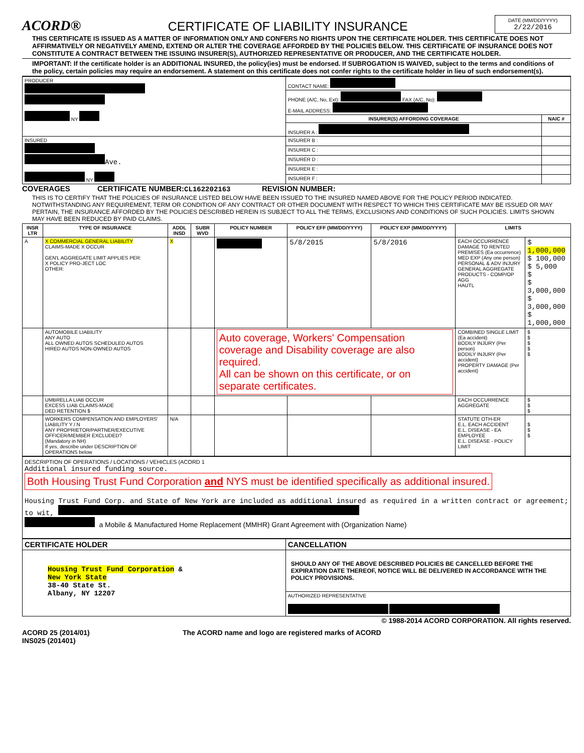ACORD®
CERTIFICATE OF LIABILITY INSURANCE
DATE (MM/DD/YYYY)
2/22/2016
THIS CERTIFICATE IS ISSUED AS A MATTER OF INFORMATION ONLY AND CONFERS NO RIGHTS UPON THE CERTIFICATE HOLDER. THIS CERTIFICATE DOES NOT AFFIRMATIVELY OR NEGATIVELY AMEND, EXTEND OR ALTER THE COVERAGE AFFORDED BY THE POLICIES BELOW. THIS CERTIFICATE OF INSURANCE DOES NOT CONSTITUTE A CONTRACT BETWEEN THE ISSUING INSURER(S), AUTHORIZED REPRESENTATIVE OR PRODUCER, AND THE CERTIFICATE HOLDER.
IMPORTANT: If the certificate holder is an ADDITIONAL INSURED, the policy(ies) must be endorsed. If SUBROGATION IS WAIVED, subject to the terms and conditions of the policy, certain policies may require an endorsement. A statement on this certificate does not confer rights to the certificate holder in lieu of such endorsement(s).
| PRODUCER NY | CONTACT NAME: | |
| | PHONE (A/C, No, Ext): FAX (A/C, No): E-MAIL ADDRESS: | |
| | INSURER(S) AFFORDING COVERAGE | NAIC # |
| | INSURER A : | |
| INSURED Ave. NY | INSURER B : | |
| | INSURER C : | |
| | INSURER D : | |
| | INSURER E : | |
| | INSURER F : | |
COVERAGES CERTIFICATE NUMBER:CL162202163 REVISION NUMBER:
THIS IS TO CERTIFY THAT THE POLICIES OF INSURANCE LISTED BELOW HAVE BEEN ISSUED TO THE INSURED NAMED ABOVE FOR THE POLICY PERIOD INDICATED. NOTWITHSTANDING ANY REQUIREMENT, TERM OR CONDITION OF ANY CONTRACT OR OTHER DOCUMENT WITH RESPECT TO WHICH THIS CERTIFICATE MAY BE ISSUED OR MAY PERTAIN, THE INSURANCE AFFORDED BY THE POLICIES DESCRIBED HEREIN IS SUBJECT TO ALL THE TERMS, EXCLUSIONS AND CONDITIONS OF SUCH POLICIES. LIMITS SHOWN MAY HAVE BEEN REDUCED BY PAID CLAIMS.
| INSR LTR | TYPE OF INSURANCE | ADDL INSD | SUBR WVD | POLICY NUMBER | POLICY EFF (MM/DD/YYYY) | POLICY EXP (MM/DD/YYYY) | LIMITS | |
| --- | --- | --- | --- | --- | --- | --- | --- | --- |
| A | X COMMERCIAL GENERAL LIABILITY CLAIMS-MADE X OCCUR GEN'L AGGREGATE LIMIT APPLIES PER: X POLICY PRO-JECT LOC OTHER: | X | | | 5/8/2015 | 5/8/2016 | EACH OCCURRENCE DAMAGE TO RENTED PREMISES (Ea occurrence) MED EXP (Any one person) PERSONAL & ADV INJURY GENERAL AGGREGATE PRODUCTS - COMP/OP AGG HAUTL | $ 1,000,000 $ 100,000 $ 5,000 $ $ 3,000,000 $ 3,000,000 $ 1,000,000 |
| | AUTOMOBILE LIABILITY ANY AUTO ALL OWNED AUTOS SCHEDULED AUTOS HIRED AUTOS NON-OWNED AUTOS | | | Auto coverage, Workers' Compensation coverage and Disability coverage are also required. All can be shown on this certificate, or on separate certificates. | | | COMBINED SINGLE LIMIT (Ea accident) BODILY INJURY (Per person) BODILY INJURY (Per accident) PROPERTY DAMAGE (Per accident) | $ $ $ $ $ |
| | UMBRELLA LIAB OCCUR EXCESS LIAB CLAIMS-MADE DED RETENTION $ | | | | | | EACH OCCURRENCE AGGREGATE | $ $ $ |
| | WORKERS COMPENSATION AND EMPLOYERS' LIABILITY Y / N ANY PROPRIETOR/PARTNER/EXECUTIVE OFFICER/MEMBER EXCLUDED? (Mandatory in NH) If yes, describe under DESCRIPTION OF OPERATIONS below | N/A | | | | | STATUTE OTH-ER E.L. EACH ACCIDENT E.L. DISEASE - EA EMPLOYEE E.L. DISEASE - POLICY LIMIT | $ $ $ |
DESCRIPTION OF OPERATIONS / LOCATIONS / VEHICLES (ACORD 1
Additional insured funding source.
Both Housing Trust Fund Corporation and NYS must be identified specifically as additional insured.
Housing Trust Fund Corp. and State of New York are included as additional insured as required in a written contract or agreement; to wit,
a Mobile & Manufactured Home Replacement (MMHR) Grant Agreement with (Organization Name)
| CERTIFICATE HOLDER | CANCELLATION |
| --- | --- |
| Housing Trust Fund Corporation & New York State 38-40 State St. Albany, NY 12207 | SHOULD ANY OF THE ABOVE DESCRIBED POLICIES BE CANCELLED BEFORE THE EXPIRATION DATE THEREOF, NOTICE WILL BE DELIVERED IN ACCORDANCE WITH THE POLICY PROVISIONS. |
| | AUTHORIZED REPRESENTATIVE |
© 1988-2014 ACORD CORPORATION. All rights reserved.
ACORD 25 (2014/01)
INS025 (201401)
The ACORD name and logo are registered marks of ACORD